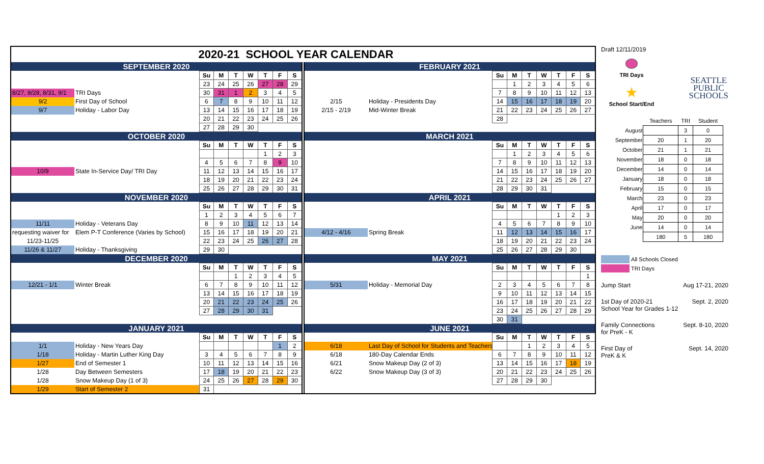| 2020-21 SCHOOL YEAR CALENDAR | | | | | | | | | | | | | | | | | | |
| SEPTEMBER 2020 | | | | | | | | | | FEBRUARY 2021 | | | | | | | | |
| | | Su | M | T | W | T | F | S | | | | Su | M | T | W | T | F | S |
| | | 23 | 24 | 25 | 26 | 27 | 28 | 29 | | | | | 1 | 2 | 3 | 4 | 5 | 6 |
| 8/27, 8/28, 8/31, 9/1 | TRI Days | 30 | 31 | 1 | 2 | 3 | 4 | 5 | | | | 7 | 8 | 9 | 10 | 11 | 12 | 13 |
| 9/2 | First Day of School | 6 | 7 | 8 | 9 | 10 | 11 | 12 | | 2/15 | Holiday - Presidents Day | 14 | 15 | 16 | 17 | 18 | 19 | 20 |
| 9/7 | Holiday - Labor Day | 13 | 14 | 15 | 16 | 17 | 18 | 19 | | 2/15 - 2/19 | Mid-Winter Break | 21 | 22 | 23 | 24 | 25 | 26 | 27 |
| | | 20 | 21 | 22 | 23 | 24 | 25 | 26 | | | | 28 | | | | | | |
| | | 27 | 28 | 29 | 30 | | | | | | | | | | | | | |
| OCTOBER 2020 | | | | | | | | | | MARCH 2021 | | | | | | | | |
| | | Su | M | T | W | T | F | S | | | | Su | M | T | W | T | F | S |
| | | | | | | 1 | 2 | 3 | | | | | 1 | 2 | 3 | 4 | 5 | 6 |
| | | 4 | 5 | 6 | 7 | 8 | 9 | 10 | | | | 7 | 8 | 9 | 10 | 11 | 12 | 13 |
| 10/9 | State In-Service Day/ TRI Day | 11 | 12 | 13 | 14 | 15 | 16 | 17 | | | | 14 | 15 | 16 | 17 | 18 | 19 | 20 |
| | | 18 | 19 | 20 | 21 | 22 | 23 | 24 | | | | 21 | 22 | 23 | 24 | 25 | 26 | 27 |
| | | 25 | 26 | 27 | 28 | 29 | 30 | 31 | | | | 28 | 29 | 30 | 31 | | | |
| NOVEMBER 2020 | | | | | | | | | | APRIL 2021 | | | | | | | | |
| | | Su | M | T | W | T | F | S | | | | Su | M | T | W | T | F | S |
| | | 1 | 2 | 3 | 4 | 5 | 6 | 7 | | | | | | | | 1 | 2 | 3 |
| 11/11 | Holiday - Veterans Day | 8 | 9 | 10 | 11 | 12 | 13 | 14 | | | | 4 | 5 | 6 | 7 | 8 | 9 | 10 |
| requesting waiver for | Elem P-T Conference (Varies by School) | 15 | 16 | 17 | 18 | 19 | 20 | 21 | | 4/12 - 4/16 | Spring Break | 11 | 12 | 13 | 14 | 15 | 16 | 17 |
| 11/23-11/25 | | 22 | 23 | 24 | 25 | 26 | 27 | 28 | | | | 18 | 19 | 20 | 21 | 22 | 23 | 24 |
| 11/26 & 11/27 | Holiday - Thanksgiving | 29 | 30 | | | | | | | | | 25 | 26 | 27 | 28 | 29 | 30 | |
| DECEMBER 2020 | | | | | | | | | | MAY 2021 | | | | | | | | |
| | | Su | M | T | W | T | F | S | | | | Su | M | T | W | T | F | S |
| | | | | 1 | 2 | 3 | 4 | 5 | | | | | | | | | | 1 |
| 12/21 - 1/1 | Winter Break | 6 | 7 | 8 | 9 | 10 | 11 | 12 | | 5/31 | Holiday - Memorial Day | 2 | 3 | 4 | 5 | 6 | 7 | 8 |
| | | 13 | 14 | 15 | 16 | 17 | 18 | 19 | | | | 9 | 10 | 11 | 12 | 13 | 14 | 15 |
| | | 20 | 21 | 22 | 23 | 24 | 25 | 26 | | | | 16 | 17 | 18 | 19 | 20 | 21 | 22 |
| | | 27 | 28 | 29 | 30 | 31 | | | | | | 23 | 24 | 25 | 26 | 27 | 28 | 29 |
| | | | | | | | | | | | | 30 | 31 | | | | | |
| JANUARY 2021 | | | | | | | | | | JUNE 2021 | | | | | | | | |
| | | Su | M | T | W | T | F | S | | | | Su | M | T | W | T | F | S |
| 1/1 | Holiday - New Years Day | | | | | | 1 | 2 | | 6/18 | Last Day of School for Students and Teachers | | | 1 | 2 | 3 | 4 | 5 |
| 1/18 | Holiday - Martin Luther King Day | 3 | 4 | 5 | 6 | 7 | 8 | 9 | | 6/18 | 180-Day Calendar Ends | 6 | 7 | 8 | 9 | 10 | 11 | 12 |
| 1/27 | End of Semester 1 | 10 | 11 | 12 | 13 | 14 | 15 | 16 | | 6/21 | Snow Makeup Day (2 of 3) | 13 | 14 | 15 | 16 | 17 | 18 | 19 |
| 1/28 | Day Between Semesters | 17 | 18 | 19 | 20 | 21 | 22 | 23 | | 6/22 | Snow Makeup Day (3 of 3) | 20 | 21 | 22 | 23 | 24 | 25 | 26 |
| 1/28 | Snow Makeup Day (1 of 3) | 24 | 25 | 26 | 27 | 28 | 29 | 30 | | | | 27 | 28 | 29 | 30 | | | |
| 1/29 | Start of Semester 2 | 31 | | | | | | | | | | | | | | | | |
Draft 12/11/2019
SEATTLE
PUBLIC
SCHOOLS
TRI Days
★
School Start/End
| | Teachers | TRI | Student |
| August | | 3 | 0 |
| September | 20 | 1 | 20 |
| October | 21 | 1 | 21 |
| November | 18 | 0 | 18 |
| December | 14 | 0 | 14 |
| January | 18 | 0 | 18 |
| February | 15 | 0 | 15 |
| March | 23 | 0 | 23 |
| April | 17 | 0 | 17 |
| May | 20 | 0 | 20 |
| June | 14 | 0 | 14 |
| | 180 | 5 | 180 |
All Schools Closed
TRI Days
Jump Start Aug 17-21, 2020
1st Day of 2020-21 Sept. 2, 2020
School Year for Grades 1-12
Family Connections Sept. 8-10, 2020
for PreK - K
First Day of Sept. 14, 2020
PreK & K